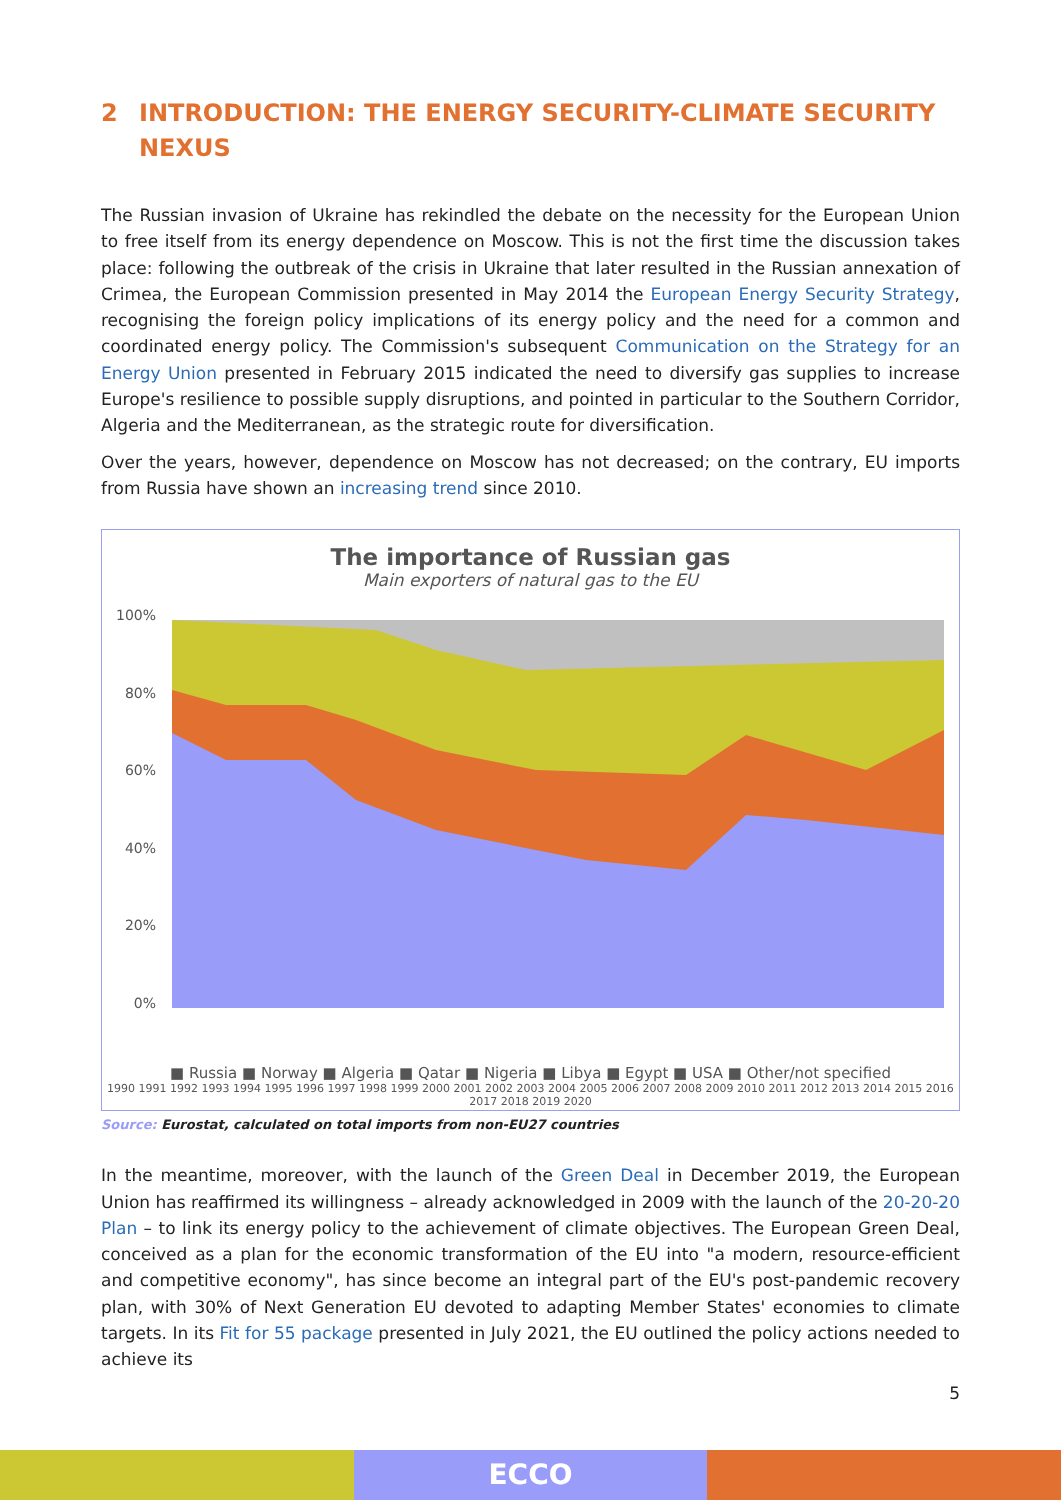2 INTRODUCTION: THE ENERGY SECURITY-CLIMATE SECURITY NEXUS
The Russian invasion of Ukraine has rekindled the debate on the necessity for the European Union to free itself from its energy dependence on Moscow. This is not the first time the discussion takes place: following the outbreak of the crisis in Ukraine that later resulted in the Russian annexation of Crimea, the European Commission presented in May 2014 the European Energy Security Strategy, recognising the foreign policy implications of its energy policy and the need for a common and coordinated energy policy. The Commission's subsequent Communication on the Strategy for an Energy Union presented in February 2015 indicated the need to diversify gas supplies to increase Europe's resilience to possible supply disruptions, and pointed in particular to the Southern Corridor, Algeria and the Mediterranean, as the strategic route for diversification.
Over the years, however, dependence on Moscow has not decreased; on the contrary, EU imports from Russia have shown an increasing trend since 2010.
The importance of Russian gas
Main exporters of natural gas to the EU
100%
80%
60%
40%
20%
0%
■ Russia ■ Norway ■ Algeria ■ Qatar ■ Nigeria ■ Libya ■ Egypt ■ USA ■ Other/not specified
1990 1991 1992 1993 1994 1995 1996 1997 1998 1999 2000 2001 2002 2003 2004 2005 2006 2007 2008 2009 2010 2011 2012 2013 2014 2015 2016 2017 2018 2019 2020
Source: Eurostat, calculated on total imports from non-EU27 countries
In the meantime, moreover, with the launch of the Green Deal in December 2019, the European Union has reaffirmed its willingness – already acknowledged in 2009 with the launch of the 20-20-20 Plan – to link its energy policy to the achievement of climate objectives. The European Green Deal, conceived as a plan for the economic transformation of the EU into "a modern, resource-efficient and competitive economy", has since become an integral part of the EU's post-pandemic recovery plan, with 30% of Next Generation EU devoted to adapting Member States' economies to climate targets. In its Fit for 55 package presented in July 2021, the EU outlined the policy actions needed to achieve its
5
ECCO